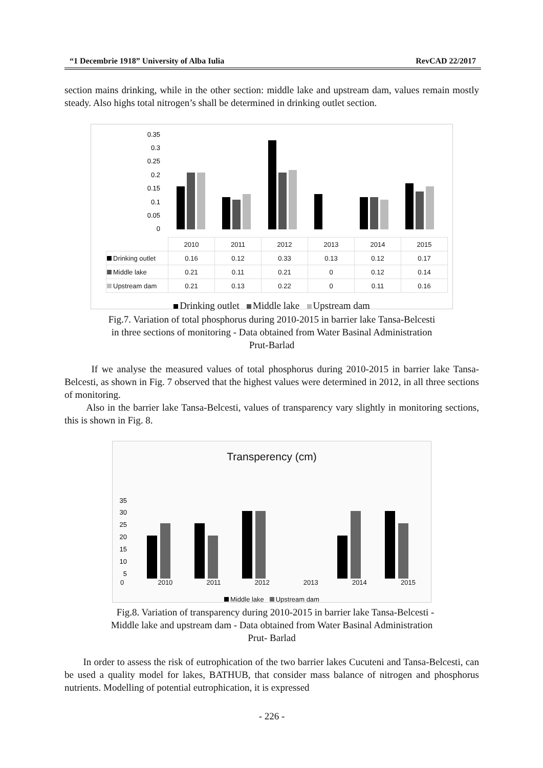“1 Decembrie 1918” University of Alba Iulia RevCAD 22/2017
section mains drinking, while in the other section: middle lake and upstream dam, values remain mostly steady. Also highs total nitrogen’s shall be determined in drinking outlet section.
0.35
0.3
0.25
0.2
0.15
0.1
0.05
0
| | 2010 | 2011 | 2012 | 2013 | 2014 | 2015 |
| Drinking outlet | 0.16 | 0.12 | 0.33 | 0.13 | 0.12 | 0.17 |
| Middle lake | 0.21 | 0.11 | 0.21 | 0 | 0.12 | 0.14 |
| Upstream dam | 0.21 | 0.13 | 0.22 | 0 | 0.11 | 0.16 |
Drinking outlet Middle lake Upstream dam
Fig.7. Variation of total phosphorus during 2010-2015 in barrier lake Tansa-Belcesti
in three sections of monitoring - Data obtained from Water Basinal Administration
Prut-Barlad
If we analyse the measured values of total phosphorus during 2010-2015 in barrier lake Tansa-Belcesti, as shown in Fig. 7 observed that the highest values were determined in 2012, in all three sections of monitoring.
Also in the barrier lake Tansa-Belcesti, values of transparency vary slightly in monitoring sections, this is shown in Fig. 8.
Transperency (cm)
35
30
25
20
15
10
5
0 2010 2011 2012 2013 2014 2015
Middle lake Upstream dam
Fig.8. Variation of transparency during 2010-2015 in barrier lake Tansa-Belcesti -
Middle lake and upstream dam - Data obtained from Water Basinal Administration
Prut- Barlad
In order to assess the risk of eutrophication of the two barrier lakes Cucuteni and Tansa-Belcesti, can be used a quality model for lakes, BATHUB, that consider mass balance of nitrogen and phosphorus nutrients. Modelling of potential eutrophication, it is expressed
- 226 -